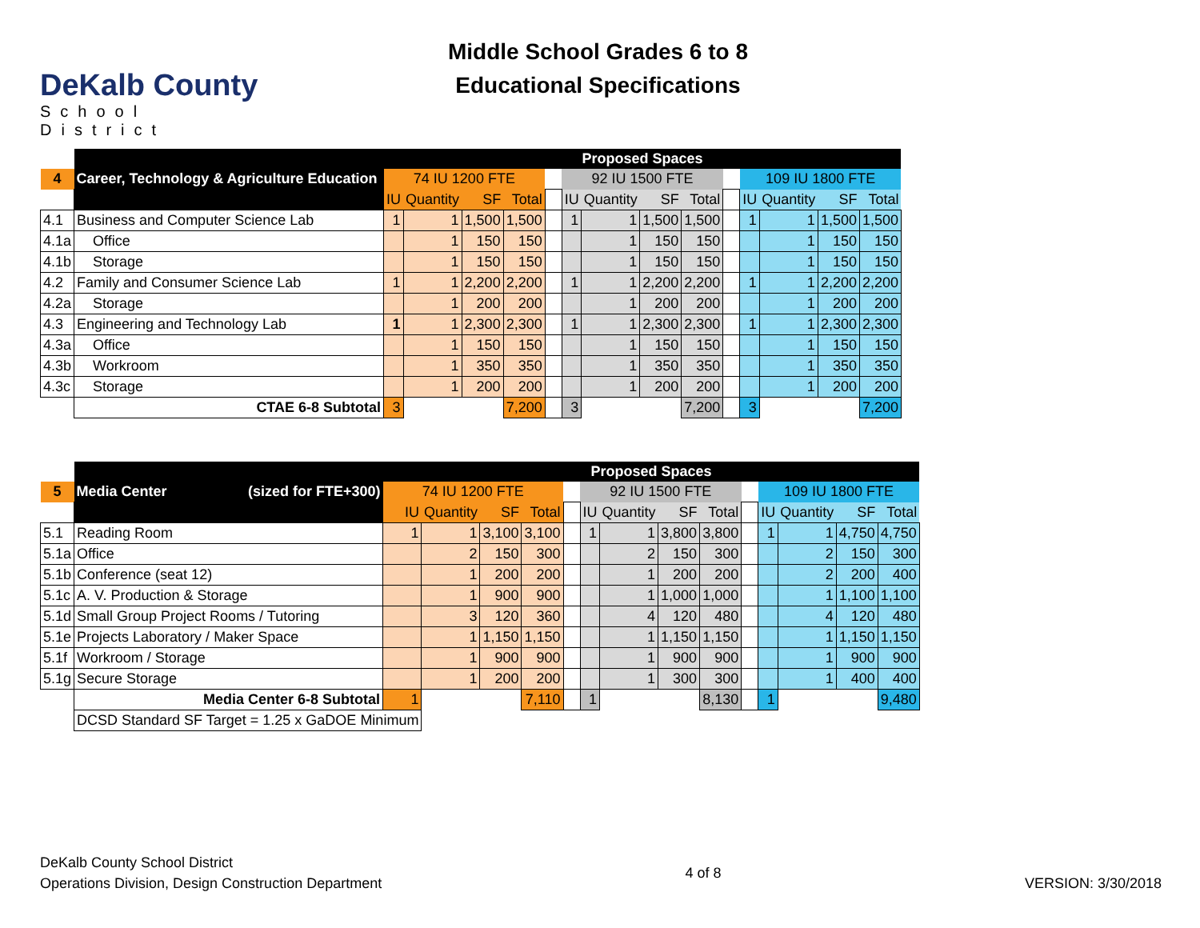DeKalb County
School District
Middle School Grades 6 to 8
Educational Specifications
| | | Proposed Spaces | | | | | | | | | | | | | |
| 4 | Career, Technology & Agriculture Education | 74 IU 1200 FTE | | | | | 92 IU 1500 FTE | | | | | 109 IU 1800 FTE | | | |
| | | IU | Quantity | SF | Total | | IU | Quantity | SF | Total | | IU | Quantity | SF | Total |
| 4.1 | Business and Computer Science Lab | 1 | 1 | 1,500 | 1,500 | | 1 | 1 | 1,500 | 1,500 | | 1 | 1 | 1,500 | 1,500 |
| 4.1a | Office | | 1 | 150 | 150 | | | 1 | 150 | 150 | | | 1 | 150 | 150 |
| 4.1b | Storage | | 1 | 150 | 150 | | | 1 | 150 | 150 | | | 1 | 150 | 150 |
| 4.2 | Family and Consumer Science Lab | 1 | 1 | 2,200 | 2,200 | | 1 | 1 | 2,200 | 2,200 | | 1 | 1 | 2,200 | 2,200 |
| 4.2a | Storage | | 1 | 200 | 200 | | | 1 | 200 | 200 | | | 1 | 200 | 200 |
| 4.3 | Engineering and Technology Lab | 1 | 1 | 2,300 | 2,300 | | 1 | 1 | 2,300 | 2,300 | | 1 | 1 | 2,300 | 2,300 |
| 4.3a | Office | | 1 | 150 | 150 | | | 1 | 150 | 150 | | | 1 | 150 | 150 |
| 4.3b | Workroom | | 1 | 350 | 350 | | | 1 | 350 | 350 | | | 1 | 350 | 350 |
| 4.3c | Storage | | 1 | 200 | 200 | | | 1 | 200 | 200 | | | 1 | 200 | 200 |
| | CTAE 6-8 Subtotal | 3 | | | 7,200 | | 3 | | | 7,200 | | 3 | | | 7,200 |
| | | Proposed Spaces | | | | | | | | | | | | | |
| 5 | Media Center (sized for FTE+300) | 74 IU 1200 FTE | | | | | 92 IU 1500 FTE | | | | | 109 IU 1800 FTE | | | |
| | | IU | Quantity | SF | Total | | IU | Quantity | SF | Total | | IU | Quantity | SF | Total |
| 5.1 | Reading Room | 1 | 1 | 3,100 | 3,100 | | 1 | 1 | 3,800 | 3,800 | | 1 | 1 | 4,750 | 4,750 |
| 5.1a | Office | | 2 | 150 | 300 | | | 2 | 150 | 300 | | | 2 | 150 | 300 |
| 5.1b | Conference (seat 12) | | 1 | 200 | 200 | | | 1 | 200 | 200 | | | 2 | 200 | 400 |
| 5.1c | A. V. Production & Storage | | 1 | 900 | 900 | | | 1 | 1,000 | 1,000 | | | 1 | 1,100 | 1,100 |
| 5.1d | Small Group Project Rooms / Tutoring | | 3 | 120 | 360 | | | 4 | 120 | 480 | | | 4 | 120 | 480 |
| 5.1e | Projects Laboratory / Maker Space | | 1 | 1,150 | 1,150 | | | 1 | 1,150 | 1,150 | | | 1 | 1,150 | 1,150 |
| 5.1f | Workroom / Storage | | 1 | 900 | 900 | | | 1 | 900 | 900 | | | 1 | 900 | 900 |
| 5.1g | Secure Storage | | 1 | 200 | 200 | | | 1 | 300 | 300 | | | 1 | 400 | 400 |
| | Media Center 6-8 Subtotal | 1 | | | 7,110 | | 1 | | | 8,130 | | 1 | | | 9,480 |
| | DCSD Standard SF Target = 1.25 x GaDOE Minimum | | | | | | | | | | | | | | |
DeKalb County School District
Operations Division, Design Construction Department
4 of 8
VERSION: 3/30/2018